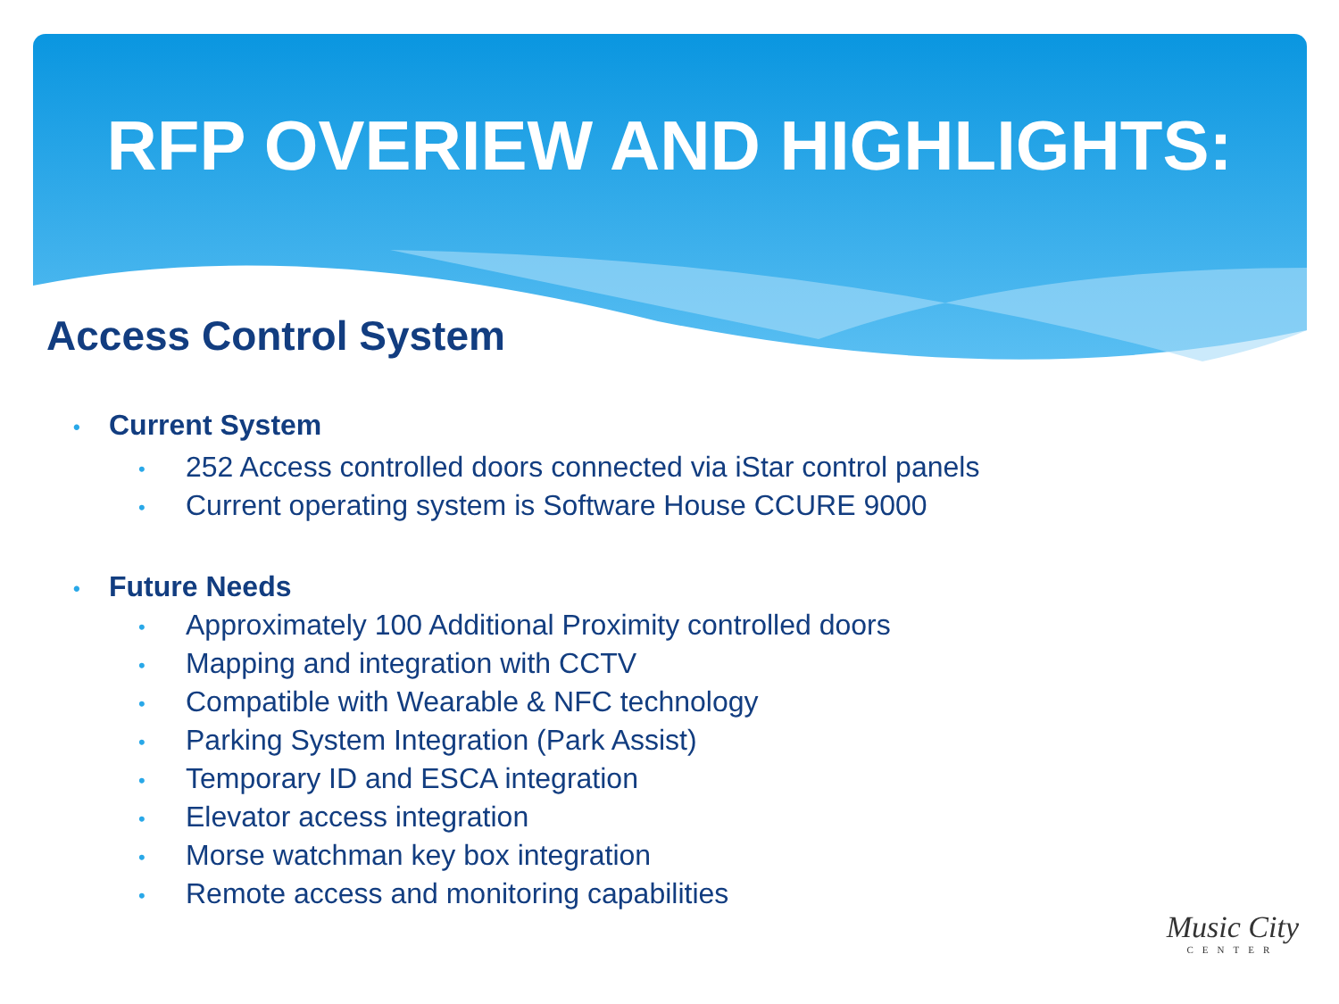RFP OVERIEW AND HIGHLIGHTS:
Access Control System
• Current System
• 252 Access controlled doors connected via iStar control panels
• Current operating system is Software House CCURE 9000
• Future Needs
• Approximately 100 Additional Proximity controlled doors
• Mapping and integration with CCTV
• Compatible with Wearable & NFC technology
• Parking System Integration (Park Assist)
• Temporary ID and ESCA integration
• Elevator access integration
• Morse watchman key box integration
• Remote access and monitoring capabilities
Music City
CENTER